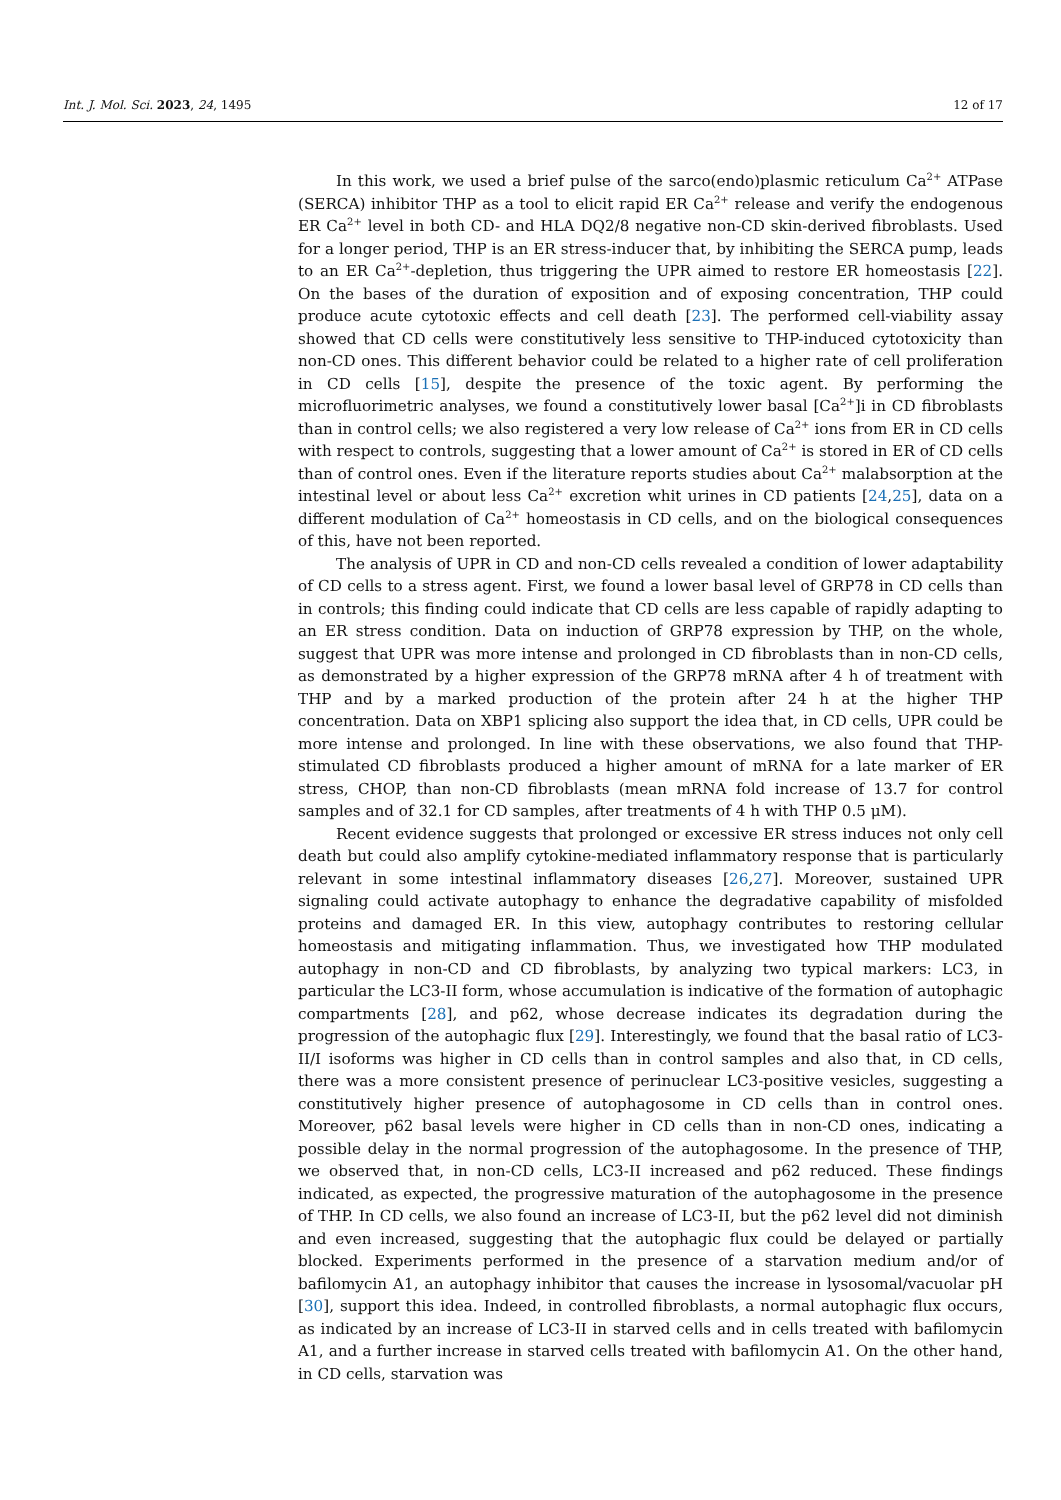Int. J. Mol. Sci. 2023, 24, 1495 12 of 17
In this work, we used a brief pulse of the sarco(endo)plasmic reticulum Ca<sup>2+</sup> ATPase (SERCA) inhibitor THP as a tool to elicit rapid ER Ca<sup>2+</sup> release and verify the endogenous ER Ca<sup>2+</sup> level in both CD- and HLA DQ2/8 negative non-CD skin-derived fibroblasts. Used for a longer period, THP is an ER stress-inducer that, by inhibiting the SERCA pump, leads to an ER Ca<sup>2+</sup>-depletion, thus triggering the UPR aimed to restore ER homeostasis [22]. On the bases of the duration of exposition and of exposing concentration, THP could produce acute cytotoxic effects and cell death [23]. The performed cell-viability assay showed that CD cells were constitutively less sensitive to THP-induced cytotoxicity than non-CD ones. This different behavior could be related to a higher rate of cell proliferation in CD cells [15], despite the presence of the toxic agent. By performing the microfluorimetric analyses, we found a constitutively lower basal [Ca<sup>2+</sup>]i in CD fibroblasts than in control cells; we also registered a very low release of Ca<sup>2+</sup> ions from ER in CD cells with respect to controls, suggesting that a lower amount of Ca<sup>2+</sup> is stored in ER of CD cells than of control ones. Even if the literature reports studies about Ca<sup>2+</sup> malabsorption at the intestinal level or about less Ca<sup>2+</sup> excretion whit urines in CD patients [24,25], data on a different modulation of Ca<sup>2+</sup> homeostasis in CD cells, and on the biological consequences of this, have not been reported.
The analysis of UPR in CD and non-CD cells revealed a condition of lower adaptability of CD cells to a stress agent. First, we found a lower basal level of GRP78 in CD cells than in controls; this finding could indicate that CD cells are less capable of rapidly adapting to an ER stress condition. Data on induction of GRP78 expression by THP, on the whole, suggest that UPR was more intense and prolonged in CD fibroblasts than in non-CD cells, as demonstrated by a higher expression of the GRP78 mRNA after 4 h of treatment with THP and by a marked production of the protein after 24 h at the higher THP concentration. Data on XBP1 splicing also support the idea that, in CD cells, UPR could be more intense and prolonged. In line with these observations, we also found that THP-stimulated CD fibroblasts produced a higher amount of mRNA for a late marker of ER stress, CHOP, than non-CD fibroblasts (mean mRNA fold increase of 13.7 for control samples and of 32.1 for CD samples, after treatments of 4 h with THP 0.5 μM).
Recent evidence suggests that prolonged or excessive ER stress induces not only cell death but could also amplify cytokine-mediated inflammatory response that is particularly relevant in some intestinal inflammatory diseases [26,27]. Moreover, sustained UPR signaling could activate autophagy to enhance the degradative capability of misfolded proteins and damaged ER. In this view, autophagy contributes to restoring cellular homeostasis and mitigating inflammation. Thus, we investigated how THP modulated autophagy in non-CD and CD fibroblasts, by analyzing two typical markers: LC3, in particular the LC3-II form, whose accumulation is indicative of the formation of autophagic compartments [28], and p62, whose decrease indicates its degradation during the progression of the autophagic flux [29]. Interestingly, we found that the basal ratio of LC3-II/I isoforms was higher in CD cells than in control samples and also that, in CD cells, there was a more consistent presence of perinuclear LC3-positive vesicles, suggesting a constitutively higher presence of autophagosome in CD cells than in control ones. Moreover, p62 basal levels were higher in CD cells than in non-CD ones, indicating a possible delay in the normal progression of the autophagosome. In the presence of THP, we observed that, in non-CD cells, LC3-II increased and p62 reduced. These findings indicated, as expected, the progressive maturation of the autophagosome in the presence of THP. In CD cells, we also found an increase of LC3-II, but the p62 level did not diminish and even increased, suggesting that the autophagic flux could be delayed or partially blocked. Experiments performed in the presence of a starvation medium and/or of bafilomycin A1, an autophagy inhibitor that causes the increase in lysosomal/vacuolar pH [30], support this idea. Indeed, in controlled fibroblasts, a normal autophagic flux occurs, as indicated by an increase of LC3-II in starved cells and in cells treated with bafilomycin A1, and a further increase in starved cells treated with bafilomycin A1. On the other hand, in CD cells, starvation was